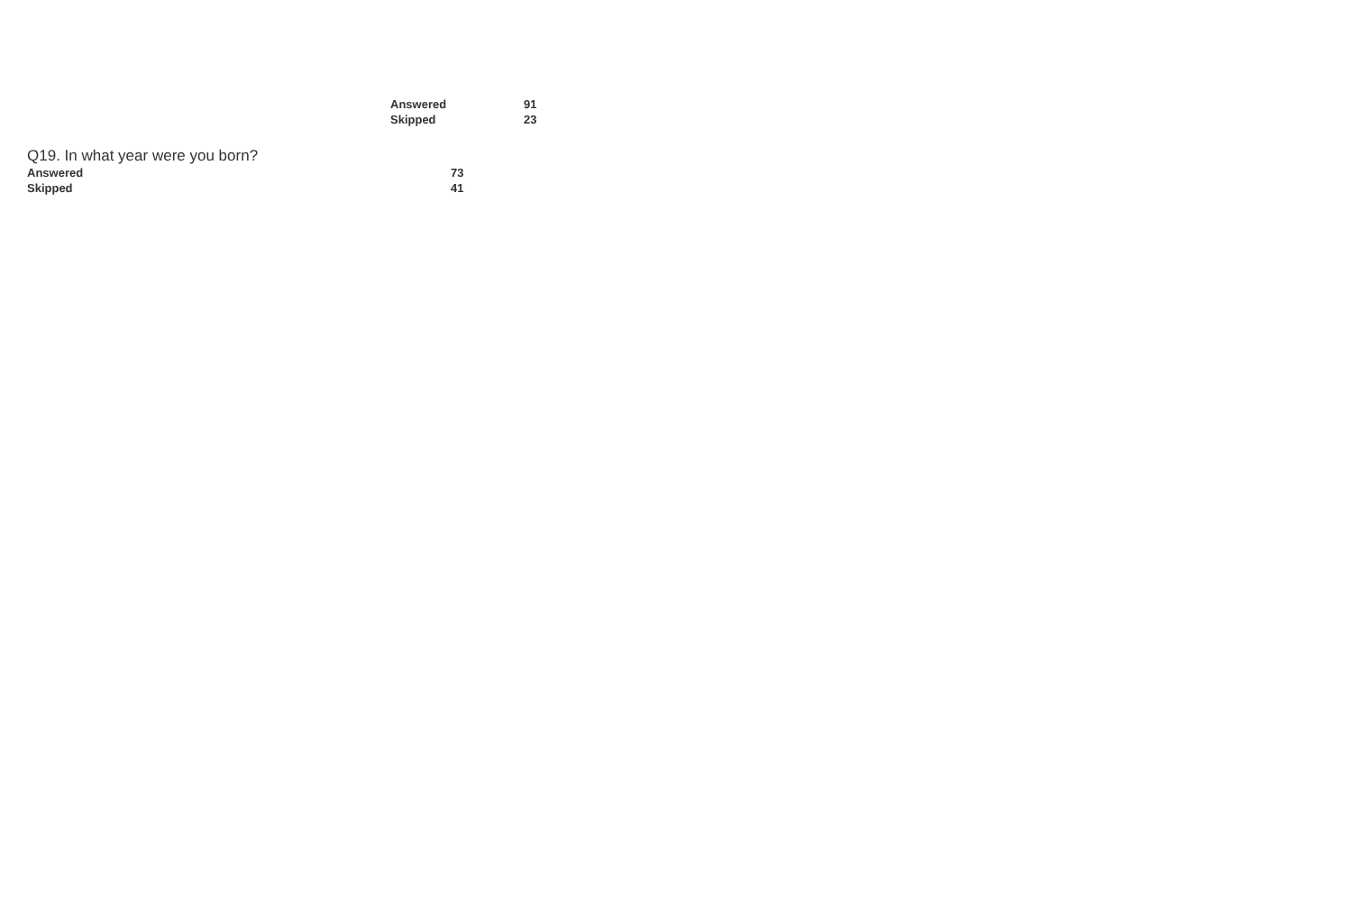| Answered | 91 |
| Skipped | 23 |
Q19. In what year were you born?
| Answered | 73 |
| Skipped | 41 |